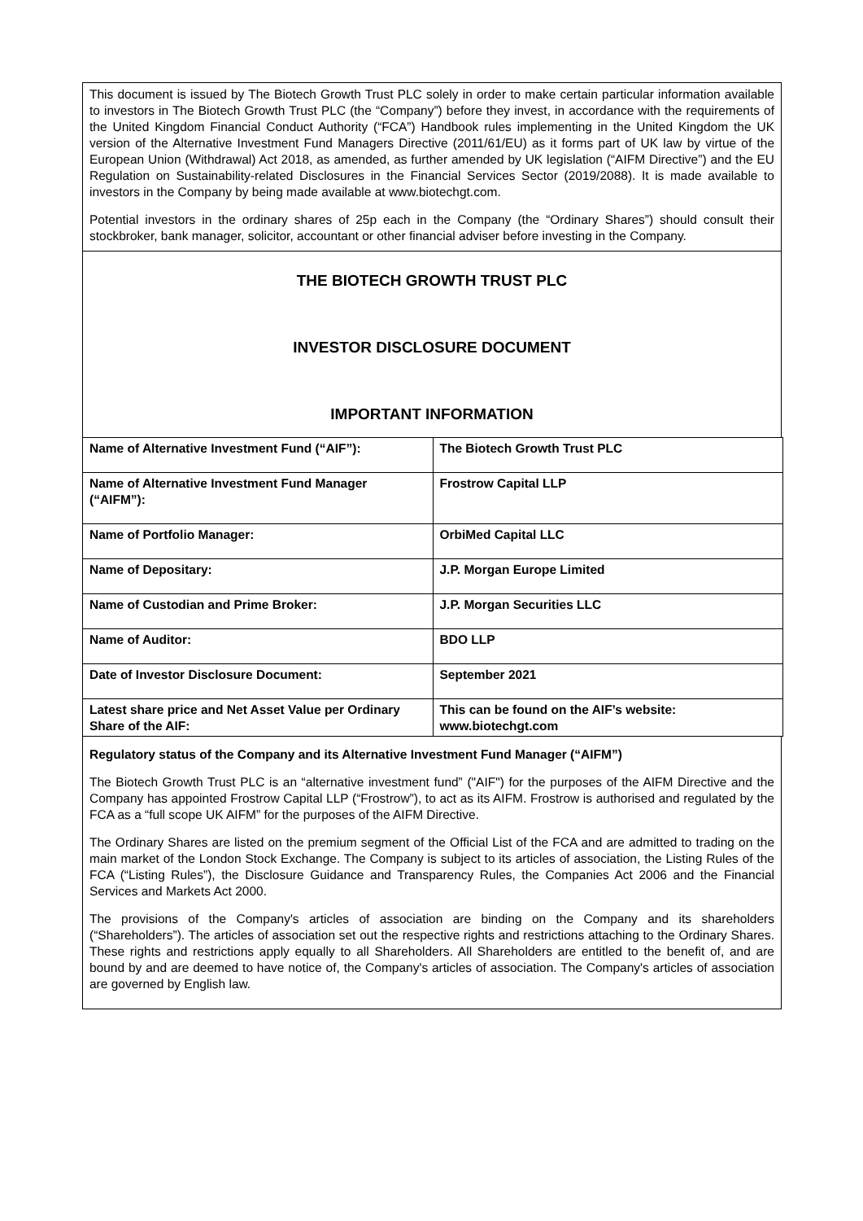This document is issued by The Biotech Growth Trust PLC solely in order to make certain particular information available to investors in The Biotech Growth Trust PLC (the “Company”) before they invest, in accordance with the requirements of the United Kingdom Financial Conduct Authority (“FCA”) Handbook rules implementing in the United Kingdom the UK version of the Alternative Investment Fund Managers Directive (2011/61/EU) as it forms part of UK law by virtue of the European Union (Withdrawal) Act 2018, as amended, as further amended by UK legislation (“AIFM Directive”) and the EU Regulation on Sustainability-related Disclosures in the Financial Services Sector (2019/2088). It is made available to investors in the Company by being made available at www.biotechgt.com.
Potential investors in the ordinary shares of 25p each in the Company (the “Ordinary Shares”) should consult their stockbroker, bank manager, solicitor, accountant or other financial adviser before investing in the Company.
THE BIOTECH GROWTH TRUST PLC
INVESTOR DISCLOSURE DOCUMENT
IMPORTANT INFORMATION
| Name of Alternative Investment Fund (“AIF”): | The Biotech Growth Trust PLC |
| Name of Alternative Investment Fund Manager (“AIFM”): | Frostrow Capital LLP |
| Name of Portfolio Manager: | OrbiMed Capital LLC |
| Name of Depositary: | J.P. Morgan Europe Limited |
| Name of Custodian and Prime Broker: | J.P. Morgan Securities LLC |
| Name of Auditor: | BDO LLP |
| Date of Investor Disclosure Document: | September 2021 |
| Latest share price and Net Asset Value per Ordinary Share of the AIF: | This can be found on the AIF’s website: www.biotechgt.com |
Regulatory status of the Company and its Alternative Investment Fund Manager (“AIFM”)
The Biotech Growth Trust PLC is an “alternative investment fund” ("AIF") for the purposes of the AIFM Directive and the Company has appointed Frostrow Capital LLP (“Frostrow”), to act as its AIFM. Frostrow is authorised and regulated by the FCA as a “full scope UK AIFM” for the purposes of the AIFM Directive.
The Ordinary Shares are listed on the premium segment of the Official List of the FCA and are admitted to trading on the main market of the London Stock Exchange. The Company is subject to its articles of association, the Listing Rules of the FCA (“Listing Rules”), the Disclosure Guidance and Transparency Rules, the Companies Act 2006 and the Financial Services and Markets Act 2000.
The provisions of the Company's articles of association are binding on the Company and its shareholders (“Shareholders”). The articles of association set out the respective rights and restrictions attaching to the Ordinary Shares. These rights and restrictions apply equally to all Shareholders. All Shareholders are entitled to the benefit of, and are bound by and are deemed to have notice of, the Company's articles of association. The Company's articles of association are governed by English law.